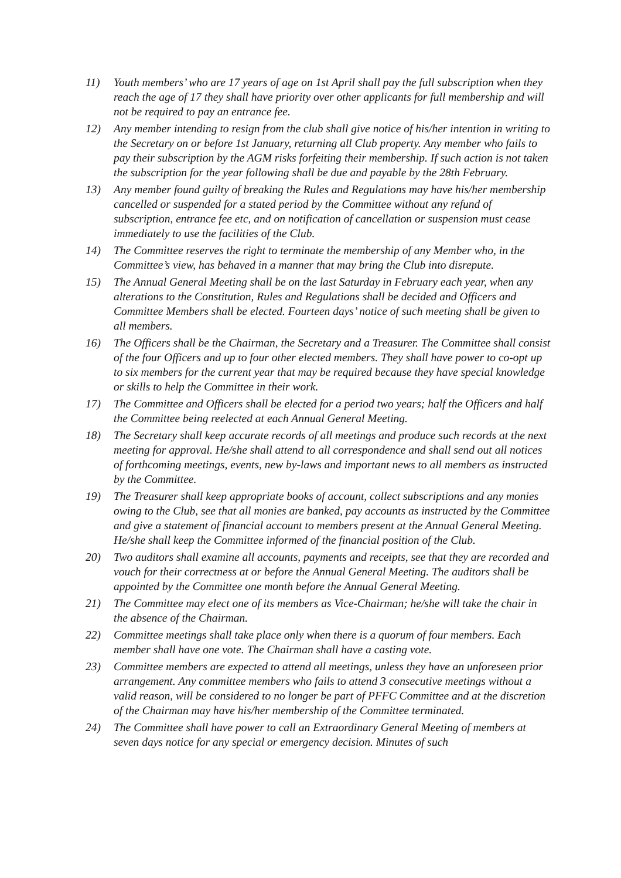11) Youth members’ who are 17 years of age on 1st April shall pay the full subscription when they reach the age of 17 they shall have priority over other applicants for full membership and will not be required to pay an entrance fee.
12) Any member intending to resign from the club shall give notice of his/her intention in writing to the Secretary on or before 1st January, returning all Club property. Any member who fails to pay their subscription by the AGM risks forfeiting their membership. If such action is not taken the subscription for the year following shall be due and payable by the 28th February.
13) Any member found guilty of breaking the Rules and Regulations may have his/her membership cancelled or suspended for a stated period by the Committee without any refund of subscription, entrance fee etc, and on notification of cancellation or suspension must cease immediately to use the facilities of the Club.
14) The Committee reserves the right to terminate the membership of any Member who, in the Committee’s view, has behaved in a manner that may bring the Club into disrepute.
15) The Annual General Meeting shall be on the last Saturday in February each year, when any alterations to the Constitution, Rules and Regulations shall be decided and Officers and Committee Members shall be elected. Fourteen days’ notice of such meeting shall be given to all members.
16) The Officers shall be the Chairman, the Secretary and a Treasurer. The Committee shall consist of the four Officers and up to four other elected members. They shall have power to co-opt up to six members for the current year that may be required because they have special knowledge or skills to help the Committee in their work.
17) The Committee and Officers shall be elected for a period two years; half the Officers and half the Committee being reelected at each Annual General Meeting.
18) The Secretary shall keep accurate records of all meetings and produce such records at the next meeting for approval. He/she shall attend to all correspondence and shall send out all notices of forthcoming meetings, events, new by-laws and important news to all members as instructed by the Committee.
19) The Treasurer shall keep appropriate books of account, collect subscriptions and any monies owing to the Club, see that all monies are banked, pay accounts as instructed by the Committee and give a statement of financial account to members present at the Annual General Meeting. He/she shall keep the Committee informed of the financial position of the Club.
20) Two auditors shall examine all accounts, payments and receipts, see that they are recorded and vouch for their correctness at or before the Annual General Meeting. The auditors shall be appointed by the Committee one month before the Annual General Meeting.
21) The Committee may elect one of its members as Vice-Chairman; he/she will take the chair in the absence of the Chairman.
22) Committee meetings shall take place only when there is a quorum of four members. Each member shall have one vote. The Chairman shall have a casting vote.
23) Committee members are expected to attend all meetings, unless they have an unforeseen prior arrangement. Any committee members who fails to attend 3 consecutive meetings without a valid reason, will be considered to no longer be part of PFFC Committee and at the discretion of the Chairman may have his/her membership of the Committee terminated.
24) The Committee shall have power to call an Extraordinary General Meeting of members at seven days notice for any special or emergency decision. Minutes of such